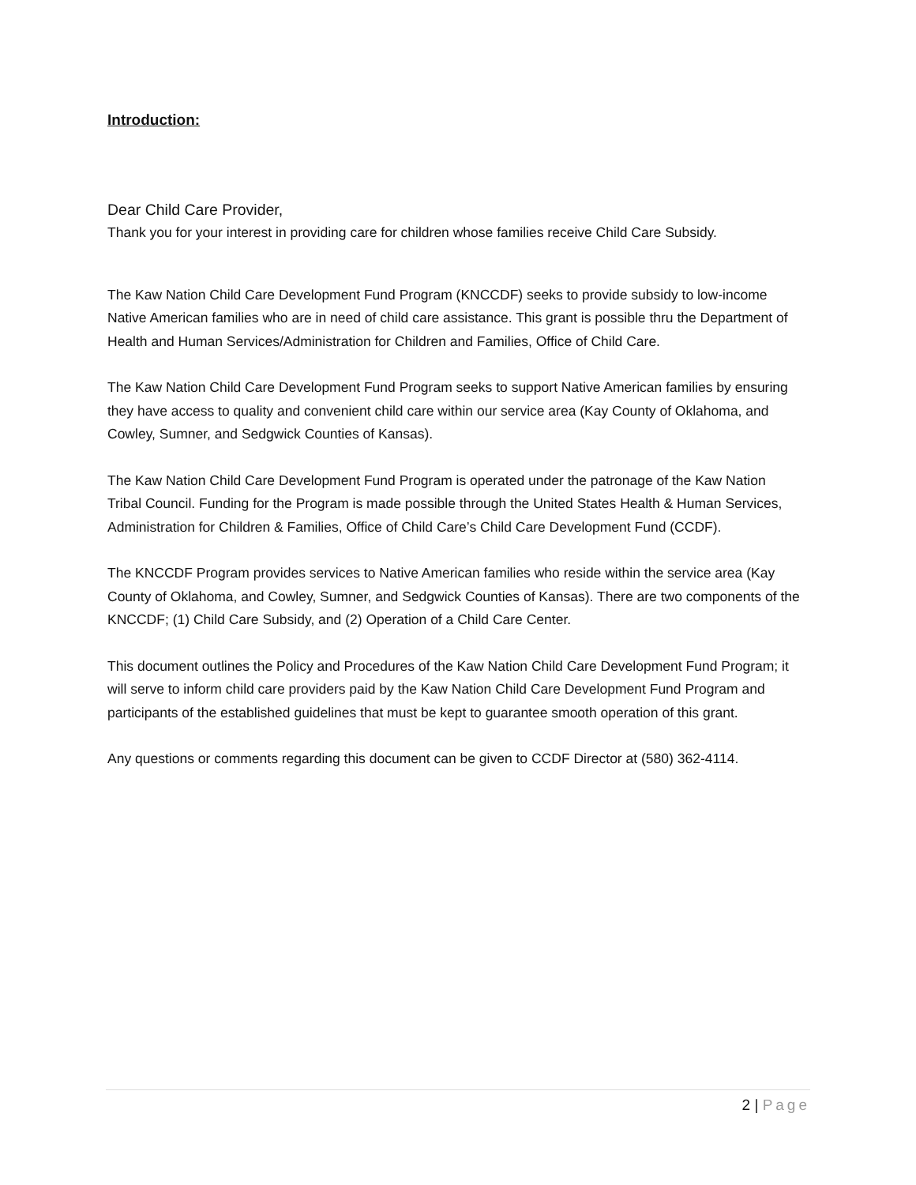Introduction:
Dear Child Care Provider,
Thank you for your interest in providing care for children whose families receive Child Care Subsidy.
The Kaw Nation Child Care Development Fund Program (KNCCDF) seeks to provide subsidy to low-income Native American families who are in need of child care assistance. This grant is possible thru the Department of Health and Human Services/Administration for Children and Families, Office of Child Care.
The Kaw Nation Child Care Development Fund Program seeks to support Native American families by ensuring they have access to quality and convenient child care within our service area (Kay County of Oklahoma, and Cowley, Sumner, and Sedgwick Counties of Kansas).
The Kaw Nation Child Care Development Fund Program is operated under the patronage of the Kaw Nation Tribal Council. Funding for the Program is made possible through the United States Health & Human Services, Administration for Children & Families, Office of Child Care’s Child Care Development Fund (CCDF).
The KNCCDF Program provides services to Native American families who reside within the service area (Kay County of Oklahoma, and Cowley, Sumner, and Sedgwick Counties of Kansas). There are two components of the KNCCDF; (1) Child Care Subsidy, and (2) Operation of a Child Care Center.
This document outlines the Policy and Procedures of the Kaw Nation Child Care Development Fund Program; it will serve to inform child care providers paid by the Kaw Nation Child Care Development Fund Program and participants of the established guidelines that must be kept to guarantee smooth operation of this grant.
Any questions or comments regarding this document can be given to CCDF Director at (580) 362-4114.
2 | Page